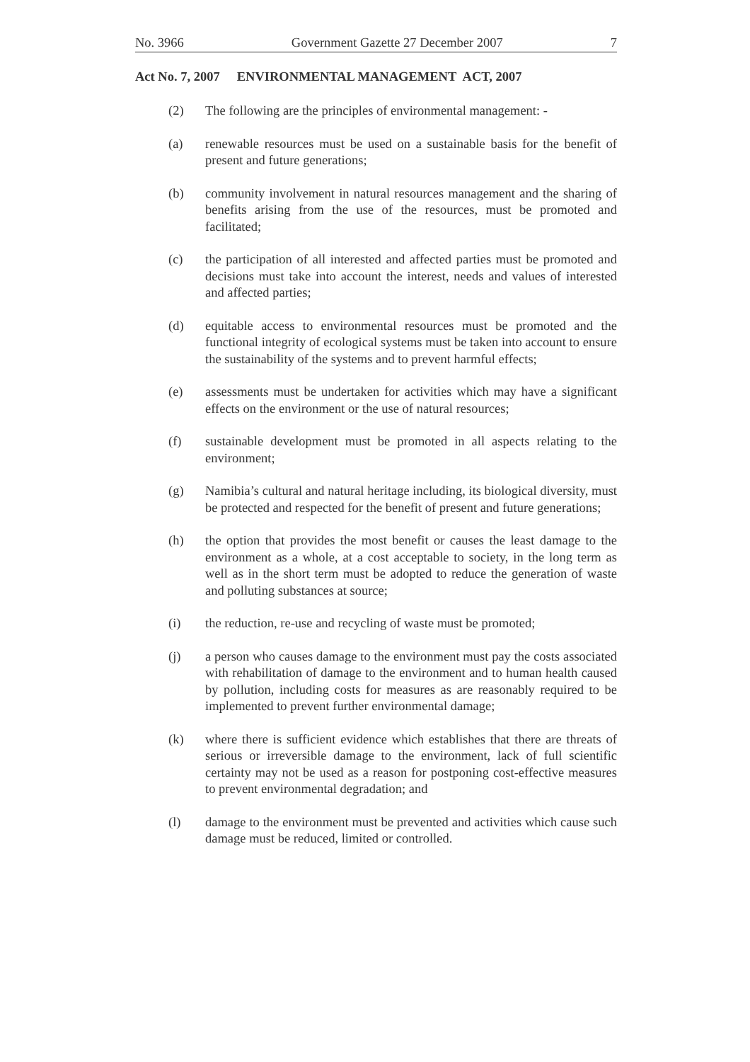No. 3966 Government Gazette 27 December 2007 7
Act No. 7, 2007 ENVIRONMENTAL MANAGEMENT ACT, 2007
(2) The following are the principles of environmental management: -
(a) renewable resources must be used on a sustainable basis for the benefit of present and future generations;
(b) community involvement in natural resources management and the sharing of benefits arising from the use of the resources, must be promoted and facilitated;
(c) the participation of all interested and affected parties must be promoted and decisions must take into account the interest, needs and values of interested and affected parties;
(d) equitable access to environmental resources must be promoted and the functional integrity of ecological systems must be taken into account to ensure the sustainability of the systems and to prevent harmful effects;
(e) assessments must be undertaken for activities which may have a significant effects on the environment or the use of natural resources;
(f) sustainable development must be promoted in all aspects relating to the environment;
(g) Namibia’s cultural and natural heritage including, its biological diversity, must be protected and respected for the benefit of present and future generations;
(h) the option that provides the most benefit or causes the least damage to the environment as a whole, at a cost acceptable to society, in the long term as well as in the short term must be adopted to reduce the generation of waste and polluting substances at source;
(i) the reduction, re-use and recycling of waste must be promoted;
(j) a person who causes damage to the environment must pay the costs associated with rehabilitation of damage to the environment and to human health caused by pollution, including costs for measures as are reasonably required to be implemented to prevent further environmental damage;
(k) where there is sufficient evidence which establishes that there are threats of serious or irreversible damage to the environment, lack of full scientific certainty may not be used as a reason for postponing cost-effective measures to prevent environmental degradation; and
(l) damage to the environment must be prevented and activities which cause such damage must be reduced, limited or controlled.